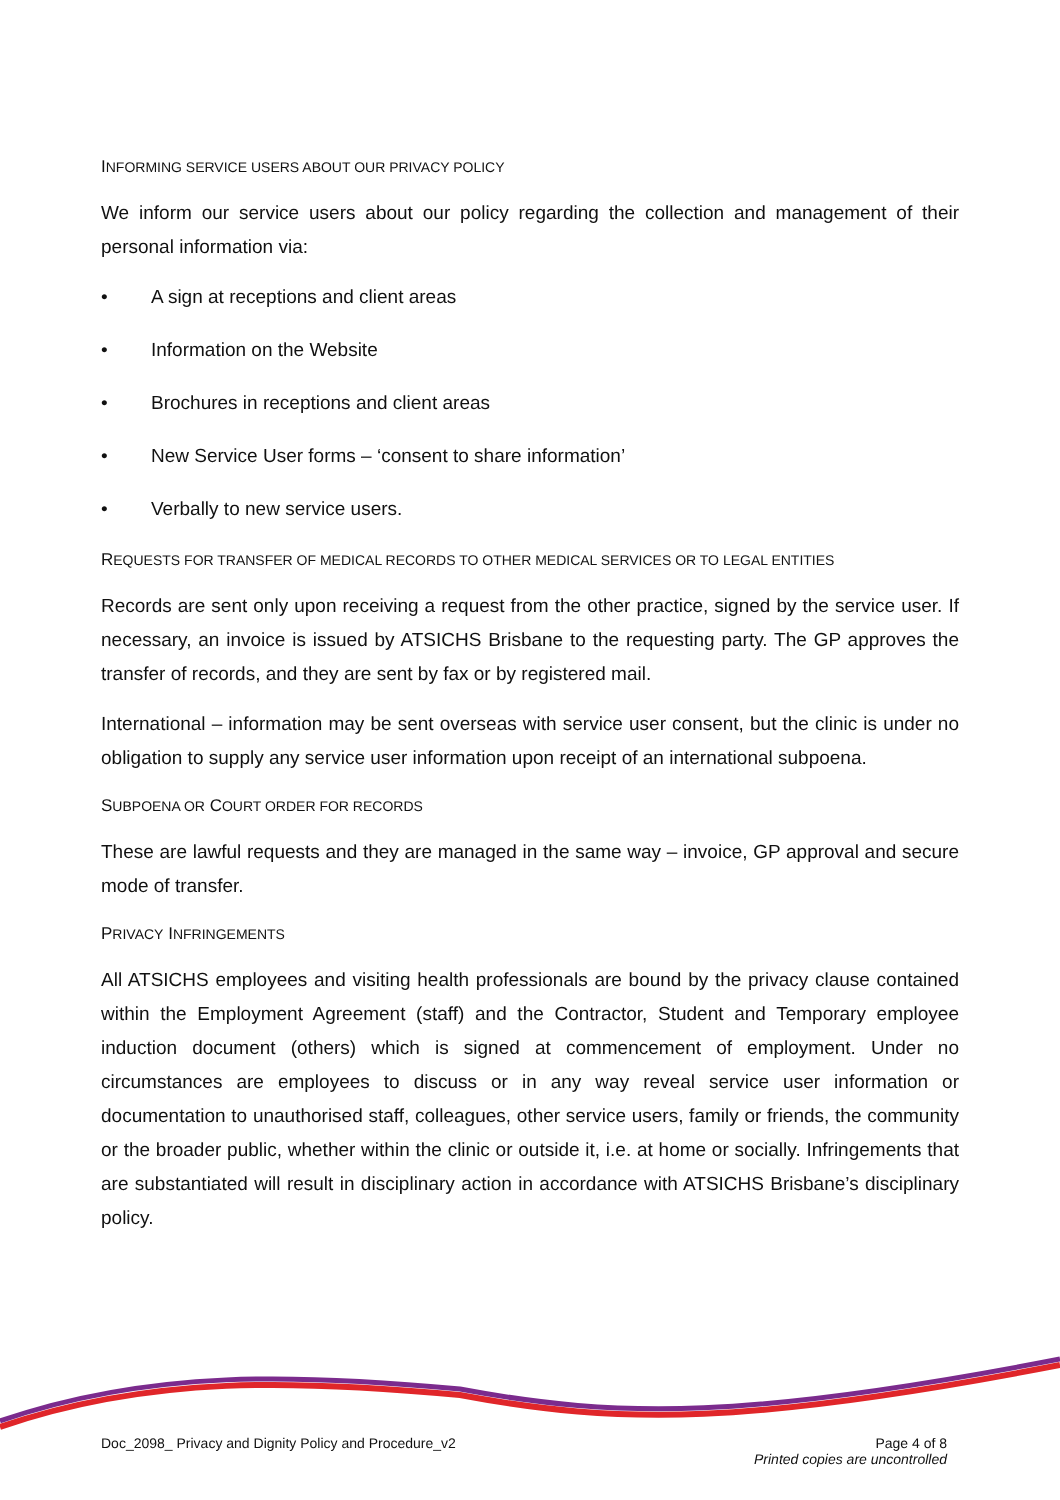INFORMING SERVICE USERS ABOUT OUR PRIVACY POLICY
We inform our service users about our policy regarding the collection and management of their personal information via:
• A sign at receptions and client areas
• Information on the Website
• Brochures in receptions and client areas
• New Service User forms – ‘consent to share information’
• Verbally to new service users.
REQUESTS FOR TRANSFER OF MEDICAL RECORDS TO OTHER MEDICAL SERVICES OR TO LEGAL ENTITIES
Records are sent only upon receiving a request from the other practice, signed by the service user. If necessary, an invoice is issued by ATSICHS Brisbane to the requesting party. The GP approves the transfer of records, and they are sent by fax or by registered mail.
International – information may be sent overseas with service user consent, but the clinic is under no obligation to supply any service user information upon receipt of an international subpoena.
SUBPOENA OR COURT ORDER FOR RECORDS
These are lawful requests and they are managed in the same way – invoice, GP approval and secure mode of transfer.
PRIVACY INFRINGEMENTS
All ATSICHS employees and visiting health professionals are bound by the privacy clause contained within the Employment Agreement (staff) and the Contractor, Student and Temporary employee induction document (others) which is signed at commencement of employment. Under no circumstances are employees to discuss or in any way reveal service user information or documentation to unauthorised staff, colleagues, other service users, family or friends, the community or the broader public, whether within the clinic or outside it, i.e. at home or socially. Infringements that are substantiated will result in disciplinary action in accordance with ATSICHS Brisbane’s disciplinary policy.
Doc_2098_ Privacy and Dignity Policy and Procedure_v2
Page 4 of 8
Printed copies are uncontrolled